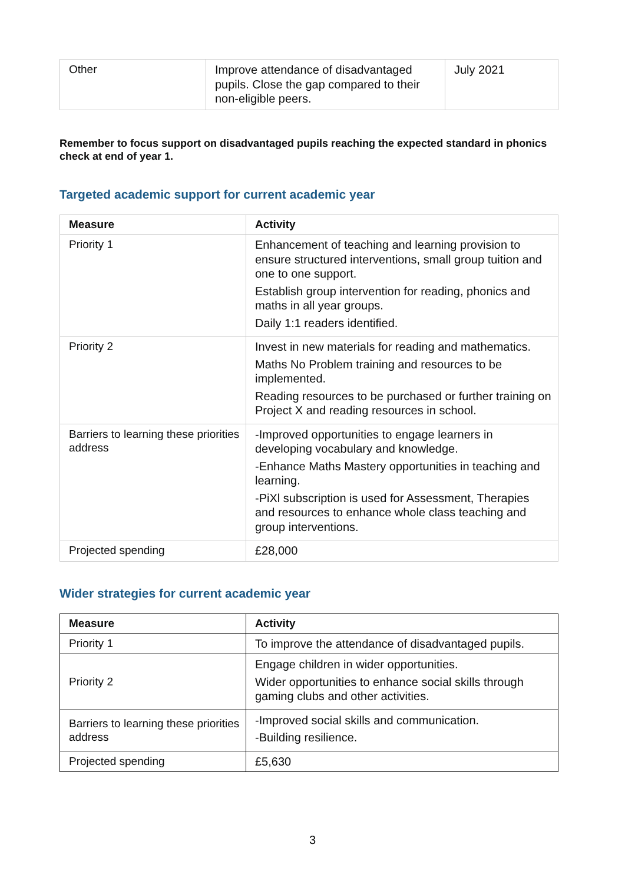| Other | Improve attendance of disadvantaged pupils. Close the gap compared to their non-eligible peers. | July 2021 |
Remember to focus support on disadvantaged pupils reaching the expected standard in phonics check at end of year 1.
Targeted academic support for current academic year
| Measure | Activity |
| --- | --- |
| Priority 1 | Enhancement of teaching and learning provision to ensure structured interventions, small group tuition and one to one support. Establish group intervention for reading, phonics and maths in all year groups. Daily 1:1 readers identified. |
| Priority 2 | Invest in new materials for reading and mathematics. Maths No Problem training and resources to be implemented. Reading resources to be purchased or further training on Project X and reading resources in school. |
| Barriers to learning these priorities address | -Improved opportunities to engage learners in developing vocabulary and knowledge. -Enhance Maths Mastery opportunities in teaching and learning. -PiXl subscription is used for Assessment, Therapies and resources to enhance whole class teaching and group interventions. |
| Projected spending | £28,000 |
Wider strategies for current academic year
| Measure | Activity |
| --- | --- |
| Priority 1 | To improve the attendance of disadvantaged pupils. |
| Priority 2 | Engage children in wider opportunities. Wider opportunities to enhance social skills through gaming clubs and other activities. |
| Barriers to learning these priorities address | -Improved social skills and communication. -Building resilience. |
| Projected spending | £5,630 |
3